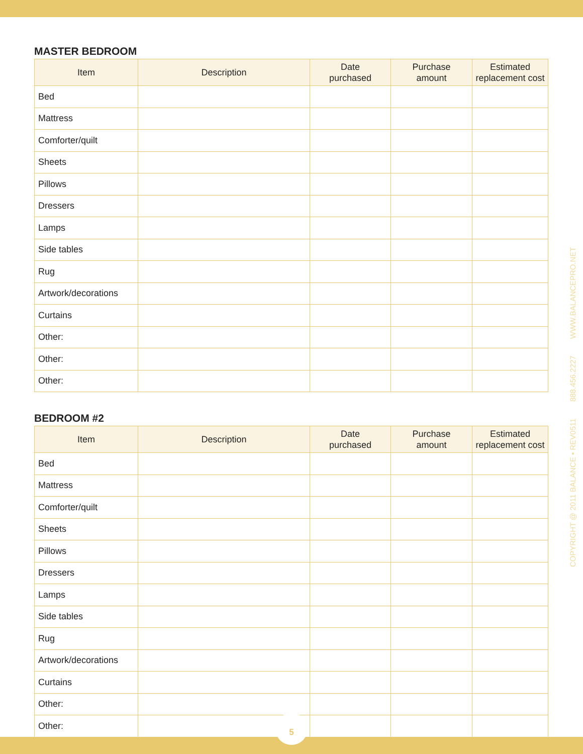MASTER BEDROOM
| Item | Description | Date purchased | Purchase amount | Estimated replacement cost |
| --- | --- | --- | --- | --- |
| Bed | | | | |
| Mattress | | | | |
| Comforter/quilt | | | | |
| Sheets | | | | |
| Pillows | | | | |
| Dressers | | | | |
| Lamps | | | | |
| Side tables | | | | |
| Rug | | | | |
| Artwork/decorations | | | | |
| Curtains | | | | |
| Other: | | | | |
| Other: | | | | |
| Other: | | | | |
BEDROOM #2
| Item | Description | Date purchased | Purchase amount | Estimated replacement cost |
| --- | --- | --- | --- | --- |
| Bed | | | | |
| Mattress | | | | |
| Comforter/quilt | | | | |
| Sheets | | | | |
| Pillows | | | | |
| Dressers | | | | |
| Lamps | | | | |
| Side tables | | | | |
| Rug | | | | |
| Artwork/decorations | | | | |
| Curtains | | | | |
| Other: | | | | |
| Other: | | | | |
COPYRIGHT @ 2011 BALANCE • REV0511 888.456.2227 WWW.BALANCEPRO.NET
5